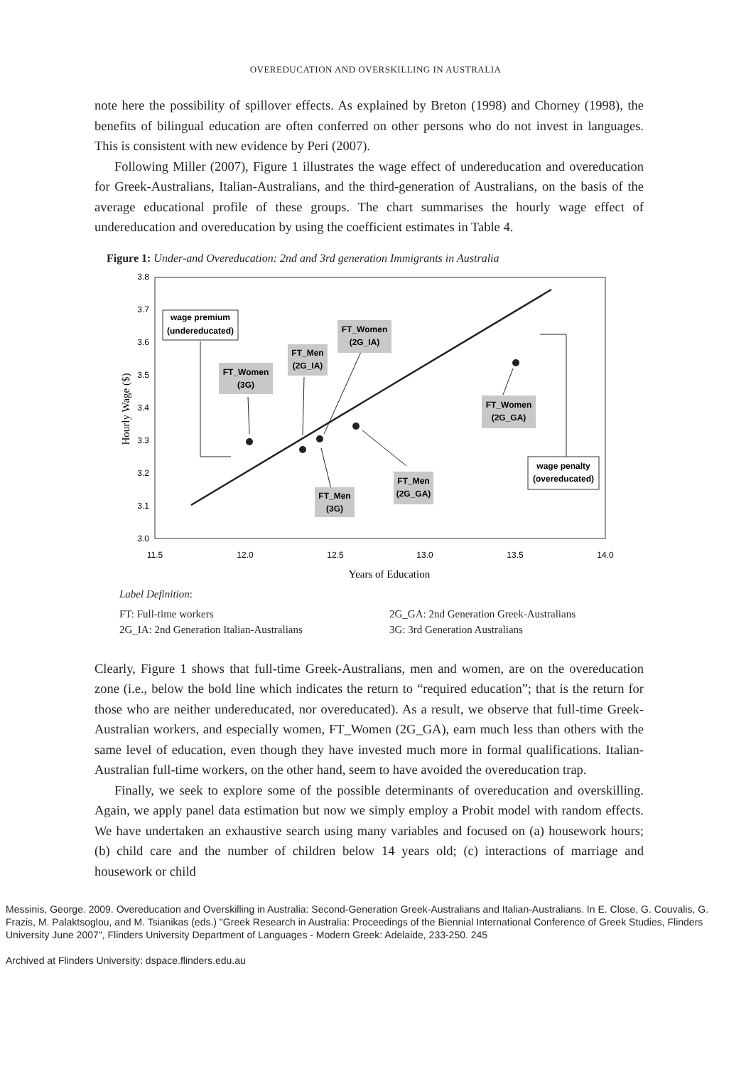OVEREDUCATION AND OVERSKILLING IN AUSTRALIA
note here the possibility of spillover effects. As explained by Breton (1998) and Chorney (1998), the benefits of bilingual education are often conferred on other persons who do not invest in languages. This is consistent with new evidence by Peri (2007).
Following Miller (2007), Figure 1 illustrates the wage effect of undereducation and overeducation for Greek-Australians, Italian-Australians, and the third-generation of Australians, on the basis of the average educational profile of these groups. The chart summarises the hourly wage effect of undereducation and overeducation by using the coefficient estimates in Table 4.
Figure 1: Under-and Overeducation: 2nd and 3rd generation Immigrants in Australia
3.8
3.7
3.6
3.5
3.4
3.3
3.2
3.1
3.0
11.5
12.0
12.5
13.0
13.5
14.0
Years of Education
Hourly Wage ($)
wage premium
(undereducated)
FT_Women
(2G_IA)
FT_Men
(2G_IA)
FT_Women
(3G)
FT_Women
(2G_GA)
wage penalty
(overeducated)
FT_Men
(2G_GA)
FT_Men
(3G)
Label Definition:
FT: Full-time workers
2G_IA: 2nd Generation Italian-Australians
2G_GA: 2nd Generation Greek-Australians
3G: 3rd Generation Australians
Clearly, Figure 1 shows that full-time Greek-Australians, men and women, are on the overeducation zone (i.e., below the bold line which indicates the return to “required education”; that is the return for those who are neither undereducated, nor overeducated). As a result, we observe that full-time Greek-Australian workers, and especially women, FT_Women (2G_GA), earn much less than others with the same level of education, even though they have invested much more in formal qualifications. Italian-Australian full-time workers, on the other hand, seem to have avoided the overeducation trap.
Finally, we seek to explore some of the possible determinants of overeducation and overskilling. Again, we apply panel data estimation but now we simply employ a Probit model with random effects. We have undertaken an exhaustive search using many variables and focused on (a) housework hours; (b) child care and the number of children below 14 years old; (c) interactions of marriage and housework or child
Messinis, George. 2009. Overeducation and Overskilling in Australia: Second-Generation Greek-Australians and Italian-Australians. In E. Close, G. Couvalis, G. Frazis, M. Palaktsoglou, and M. Tsianikas (eds.) "Greek Research in Australia: Proceedings of the Biennial International Conference of Greek Studies, Flinders University June 2007", Flinders University Department of Languages - Modern Greek: Adelaide, 233-250. 245
Archived at Flinders University: dspace.flinders.edu.au